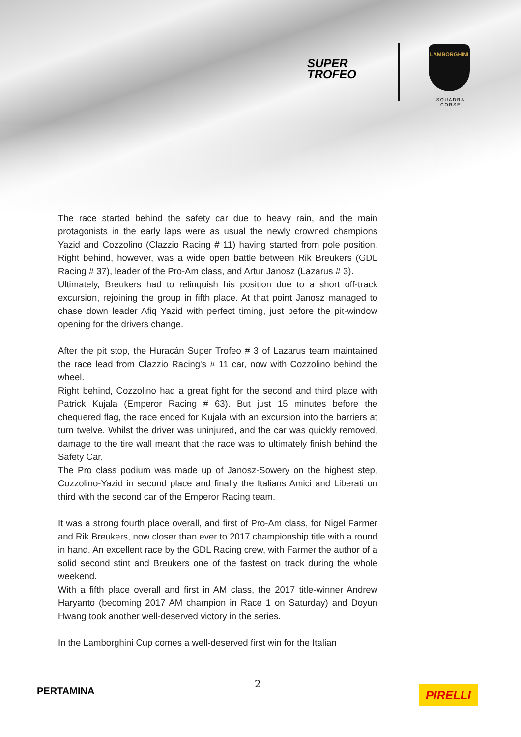SUPER
TROFEO
LAMBORGHINI
SQUADRA CORSE
The race started behind the safety car due to heavy rain, and the main protagonists in the early laps were as usual the newly crowned champions Yazid and Cozzolino (Clazzio Racing # 11) having started from pole position. Right behind, however, was a wide open battle between Rik Breukers (GDL Racing # 37), leader of the Pro-Am class, and Artur Janosz (Lazarus # 3).
Ultimately, Breukers had to relinquish his position due to a short off-track excursion, rejoining the group in fifth place. At that point Janosz managed to chase down leader Afiq Yazid with perfect timing, just before the pit-window opening for the drivers change.
After the pit stop, the Huracán Super Trofeo # 3 of Lazarus team maintained the race lead from Clazzio Racing's # 11 car, now with Cozzolino behind the wheel.
Right behind, Cozzolino had a great fight for the second and third place with Patrick Kujala (Emperor Racing # 63). But just 15 minutes before the chequered flag, the race ended for Kujala with an excursion into the barriers at turn twelve. Whilst the driver was uninjured, and the car was quickly removed, damage to the tire wall meant that the race was to ultimately finish behind the Safety Car.
The Pro class podium was made up of Janosz-Sowery on the highest step, Cozzolino-Yazid in second place and finally the Italians Amici and Liberati on third with the second car of the Emperor Racing team.
It was a strong fourth place overall, and first of Pro-Am class, for Nigel Farmer and Rik Breukers, now closer than ever to 2017 championship title with a round in hand. An excellent race by the GDL Racing crew, with Farmer the author of a solid second stint and Breukers one of the fastest on track during the whole weekend.
With a fifth place overall and first in AM class, the 2017 title-winner Andrew Haryanto (becoming 2017 AM champion in Race 1 on Saturday) and Doyun Hwang took another well-deserved victory in the series.
In the Lamborghini Cup comes a well-deserved first win for the Italian
2
PERTAMINA PIRELLI